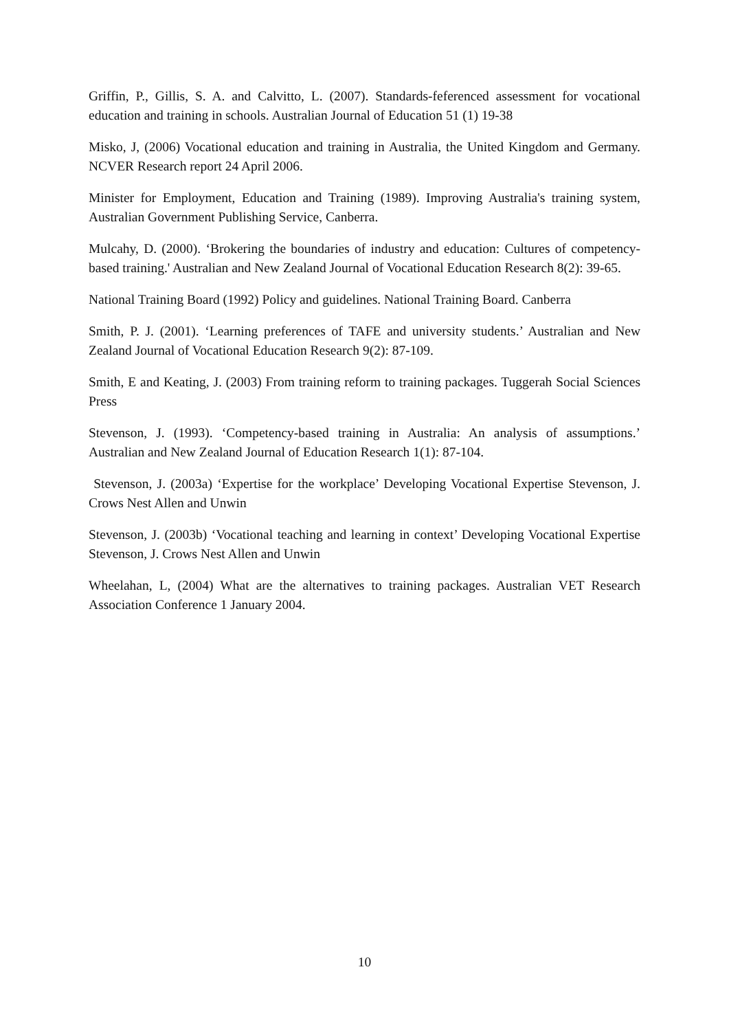Griffin, P., Gillis, S. A. and Calvitto, L. (2007). Standards-feferenced assessment for vocational education and training in schools. Australian Journal of Education 51 (1) 19-38
Misko, J, (2006) Vocational education and training in Australia, the United Kingdom and Germany. NCVER Research report 24 April 2006.
Minister for Employment, Education and Training (1989). Improving Australia's training system, Australian Government Publishing Service, Canberra.
Mulcahy, D. (2000). ‘Brokering the boundaries of industry and education: Cultures of competency-based training.' Australian and New Zealand Journal of Vocational Education Research 8(2): 39-65.
National Training Board (1992) Policy and guidelines. National Training Board. Canberra
Smith, P. J. (2001). ‘Learning preferences of TAFE and university students.’ Australian and New Zealand Journal of Vocational Education Research 9(2): 87-109.
Smith, E and Keating, J. (2003) From training reform to training packages. Tuggerah Social Sciences Press
Stevenson, J. (1993). ‘Competency-based training in Australia: An analysis of assumptions.’ Australian and New Zealand Journal of Education Research 1(1): 87-104.
Stevenson, J. (2003a) ‘Expertise for the workplace’ Developing Vocational Expertise Stevenson, J. Crows Nest Allen and Unwin
Stevenson, J. (2003b) ‘Vocational teaching and learning in context’ Developing Vocational Expertise Stevenson, J. Crows Nest Allen and Unwin
Wheelahan, L, (2004) What are the alternatives to training packages. Australian VET Research Association Conference 1 January 2004.
10